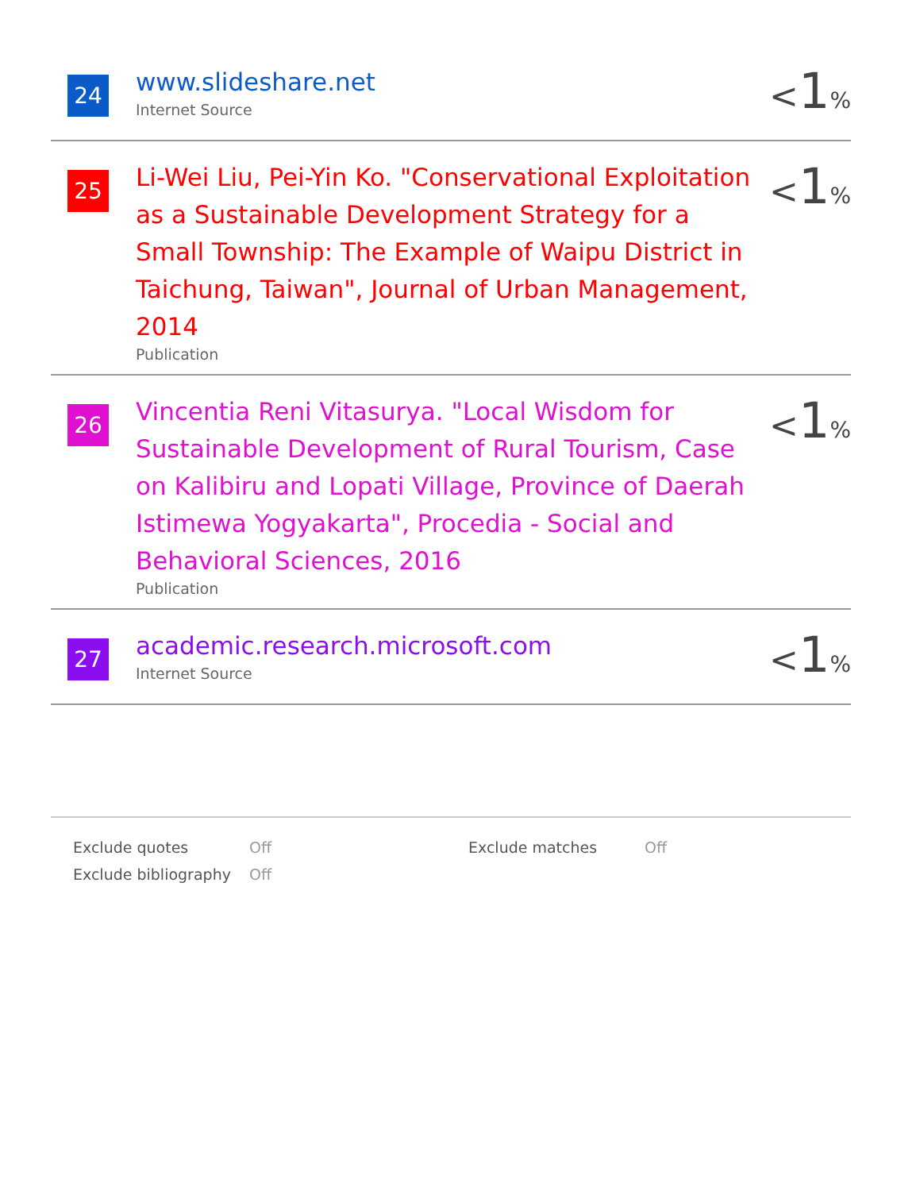24
www.slideshare.net
Internet Source
<1%
25
Li-Wei Liu, Pei-Yin Ko. "Conservational Exploitation as a Sustainable Development Strategy for a Small Township: The Example of Waipu District in Taichung, Taiwan", Journal of Urban Management, 2014
Publication
<1%
26
Vincentia Reni Vitasurya. "Local Wisdom for Sustainable Development of Rural Tourism, Case on Kalibiru and Lopati Village, Province of Daerah Istimewa Yogyakarta", Procedia - Social and Behavioral Sciences, 2016
Publication
<1%
27
academic.research.microsoft.com
Internet Source
<1%
| Exclude quotes | Off | Exclude matches | Off |
| Exclude bibliography | Off | | |